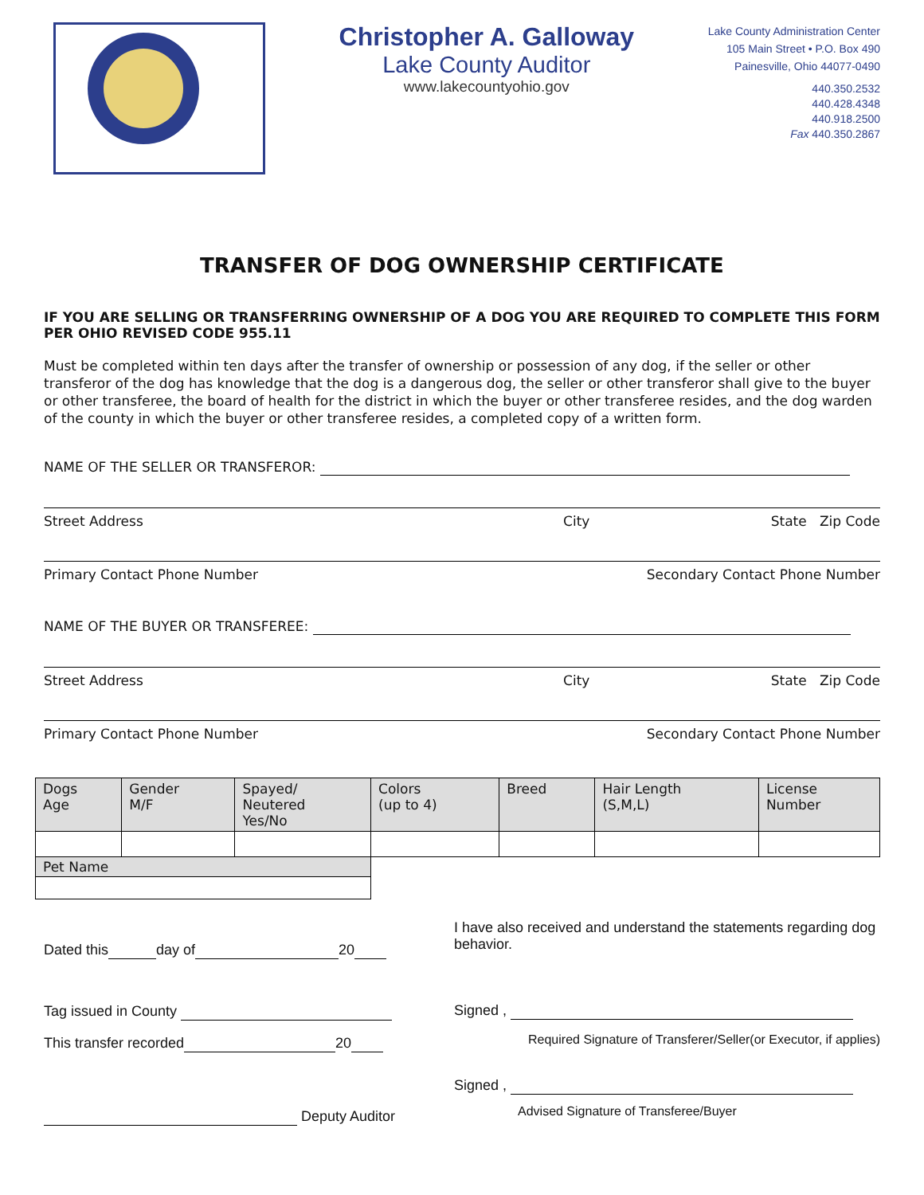Christopher A. Galloway
Lake County Auditor
www.lakecountyohio.gov
Lake County Administration Center
105 Main Street • P.O. Box 490
Painesville, Ohio 44077-0490
440.350.2532
440.428.4348
440.918.2500
Fax 440.350.2867
TRANSFER OF DOG OWNERSHIP CERTIFICATE
IF YOU ARE SELLING OR TRANSFERRING OWNERSHIP OF A DOG YOU ARE REQUIRED TO COMPLETE THIS FORM PER OHIO REVISED CODE 955.11
Must be completed within ten days after the transfer of ownership or possession of any dog, if the seller or other transferor of the dog has knowledge that the dog is a dangerous dog, the seller or other transferor shall give to the buyer or other transferee, the board of health for the district in which the buyer or other transferee resides, and the dog warden of the county in which the buyer or other transferee resides, a completed copy of a written form.
NAME OF THE SELLER OR TRANSFEROR:
Street Address City State Zip Code
Primary Contact Phone Number Secondary Contact Phone Number
NAME OF THE BUYER OR TRANSFEREE:
Street Address City State Zip Code
Primary Contact Phone Number Secondary Contact Phone Number
| Dogs Age | Gender M/F | Spayed/ Neutered Yes/No | Colors (up to 4) | Breed | Hair Length (S,M,L) | License Number |
| Pet Name | | | | | | |
Dated this day of 20
Tag issued in County
This transfer recorded 20
Deputy Auditor
I have also received and understand the statements regarding dog behavior.
Signed ,
Required Signature of Transferer/Seller(or Executor, if applies)
Signed ,
Advised Signature of Transferee/Buyer